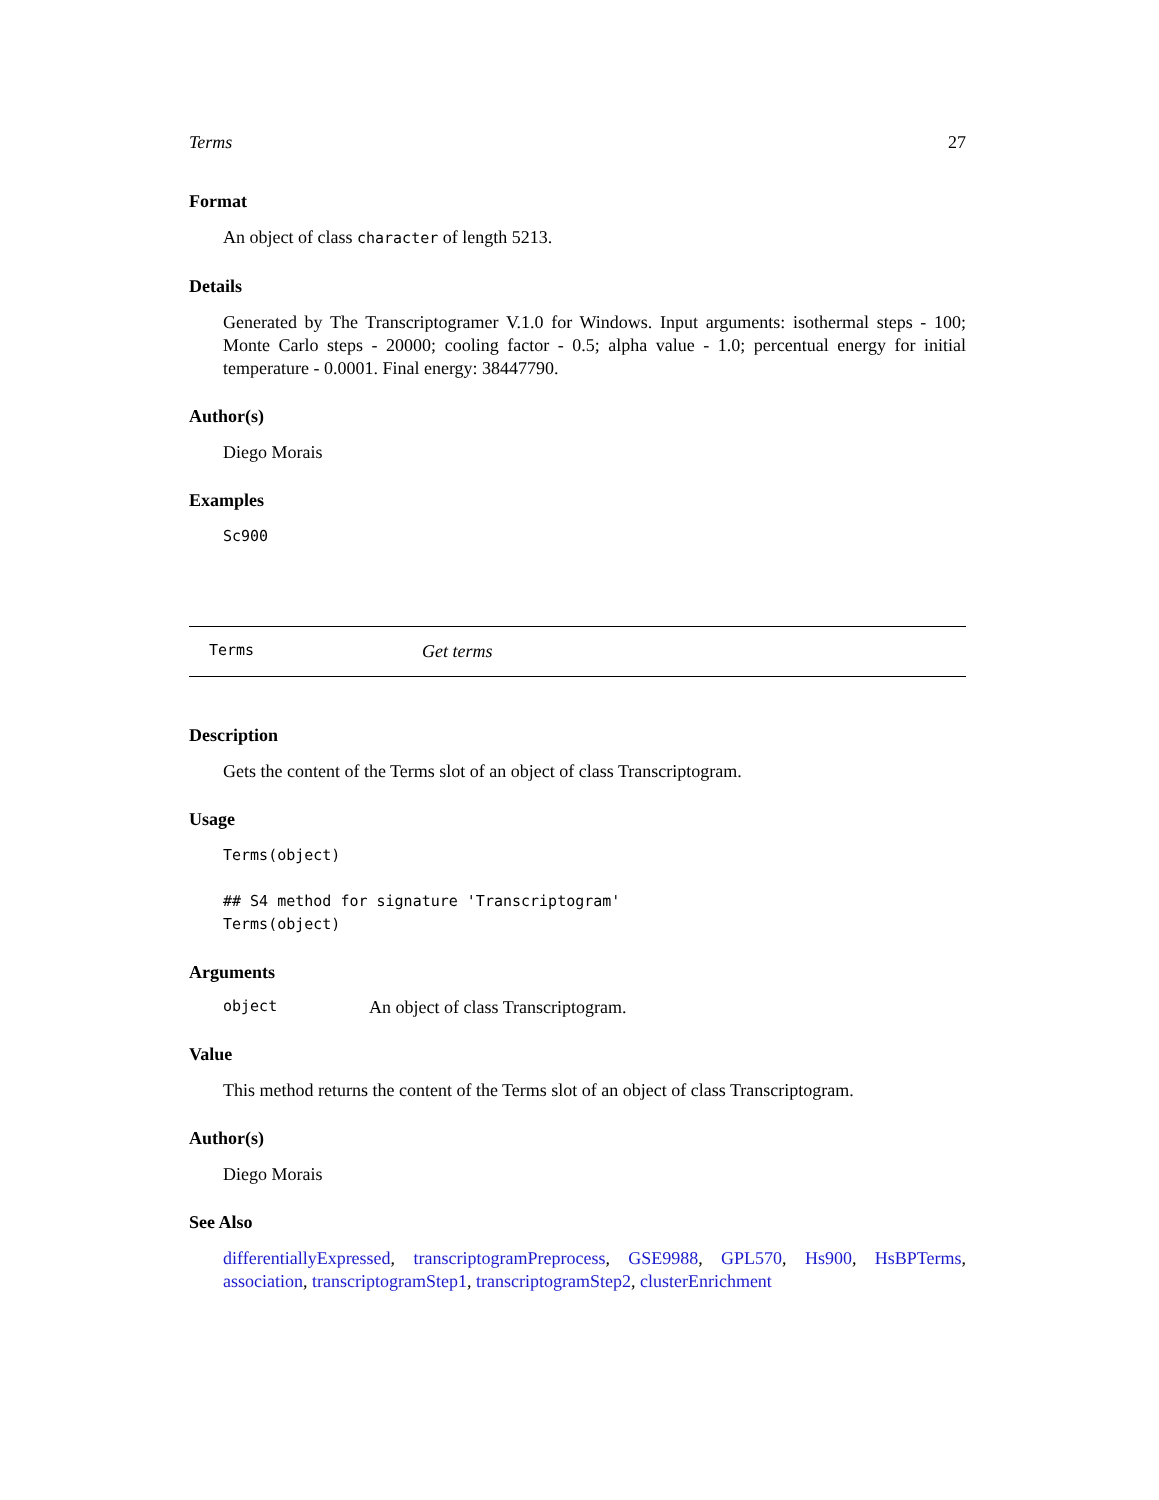Terms 27
Format
An object of class character of length 5213.
Details
Generated by The Transcriptogramer V.1.0 for Windows. Input arguments: isothermal steps - 100; Monte Carlo steps - 20000; cooling factor - 0.5; alpha value - 1.0; percentual energy for initial temperature - 0.0001. Final energy: 38447790.
Author(s)
Diego Morais
Examples
Sc900
Terms Get terms
Description
Gets the content of the Terms slot of an object of class Transcriptogram.
Usage
Terms(object)

## S4 method for signature 'Transcriptogram'
Terms(object)
Arguments
object An object of class Transcriptogram.
Value
This method returns the content of the Terms slot of an object of class Transcriptogram.
Author(s)
Diego Morais
See Also
differentiallyExpressed, transcriptogramPreprocess, GSE9988, GPL570, Hs900, HsBPTerms, association, transcriptogramStep1, transcriptogramStep2, clusterEnrichment